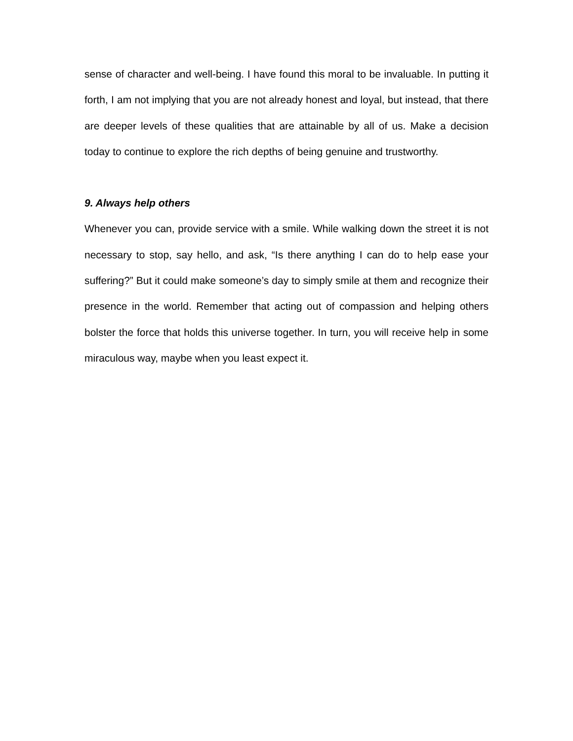sense of character and well-being. I have found this moral to be invaluable. In putting it forth, I am not implying that you are not already honest and loyal, but instead, that there are deeper levels of these qualities that are attainable by all of us. Make a decision today to continue to explore the rich depths of being genuine and trustworthy.
9. Always help others
Whenever you can, provide service with a smile. While walking down the street it is not necessary to stop, say hello, and ask, “Is there anything I can do to help ease your suffering?” But it could make someone’s day to simply smile at them and recognize their presence in the world. Remember that acting out of compassion and helping others bolster the force that holds this universe together. In turn, you will receive help in some miraculous way, maybe when you least expect it.